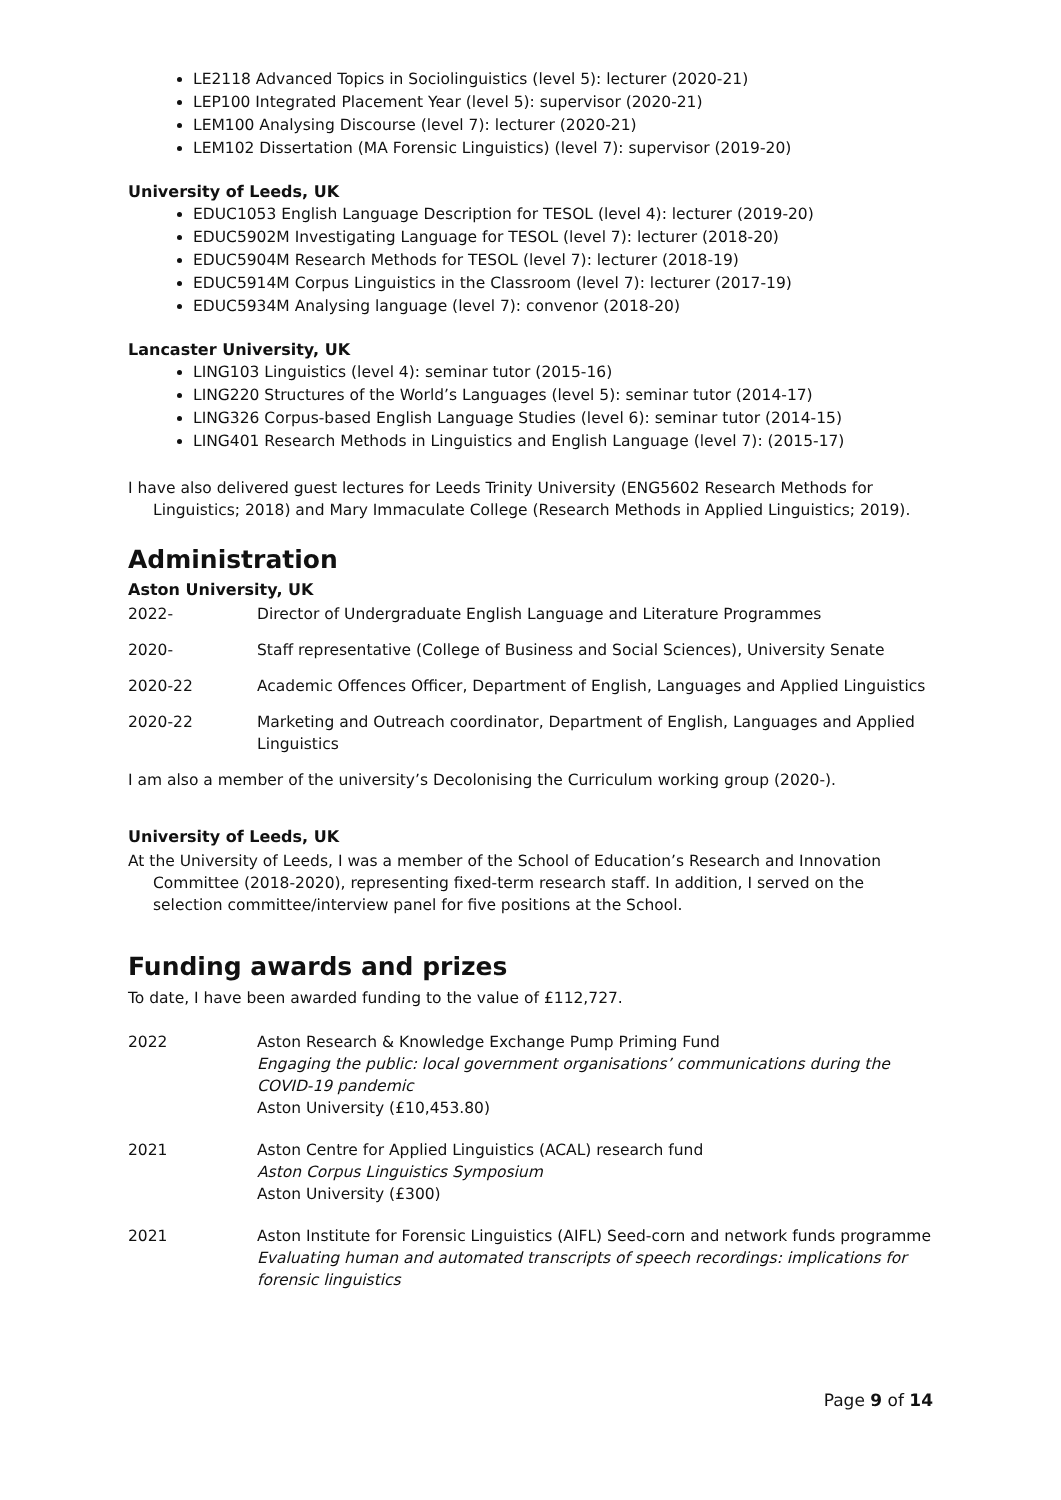LE2118 Advanced Topics in Sociolinguistics (level 5): lecturer (2020-21)
LEP100 Integrated Placement Year (level 5): supervisor (2020-21)
LEM100 Analysing Discourse (level 7): lecturer (2020-21)
LEM102 Dissertation (MA Forensic Linguistics) (level 7): supervisor (2019-20)
University of Leeds, UK
EDUC1053 English Language Description for TESOL (level 4): lecturer (2019-20)
EDUC5902M Investigating Language for TESOL (level 7): lecturer (2018-20)
EDUC5904M Research Methods for TESOL (level 7): lecturer (2018-19)
EDUC5914M Corpus Linguistics in the Classroom (level 7): lecturer (2017-19)
EDUC5934M Analysing language (level 7): convenor (2018-20)
Lancaster University, UK
LING103 Linguistics (level 4): seminar tutor (2015-16)
LING220 Structures of the World’s Languages (level 5): seminar tutor (2014-17)
LING326 Corpus-based English Language Studies (level 6): seminar tutor (2014-15)
LING401 Research Methods in Linguistics and English Language (level 7): (2015-17)
I have also delivered guest lectures for Leeds Trinity University (ENG5602 Research Methods for Linguistics; 2018) and Mary Immaculate College (Research Methods in Applied Linguistics; 2019).
Administration
Aston University, UK
2022- Director of Undergraduate English Language and Literature Programmes
2020- Staff representative (College of Business and Social Sciences), University Senate
2020-22 Academic Offences Officer, Department of English, Languages and Applied Linguistics
2020-22 Marketing and Outreach coordinator, Department of English, Languages and Applied Linguistics
I am also a member of the university’s Decolonising the Curriculum working group (2020-).
University of Leeds, UK
At the University of Leeds, I was a member of the School of Education’s Research and Innovation Committee (2018-2020), representing fixed-term research staff. In addition, I served on the selection committee/interview panel for five positions at the School.
Funding awards and prizes
To date, I have been awarded funding to the value of £112,727.
2022 Aston Research & Knowledge Exchange Pump Priming Fund
Engaging the public: local government organisations’ communications during the COVID-19 pandemic
Aston University (£10,453.80)
2021 Aston Centre for Applied Linguistics (ACAL) research fund
Aston Corpus Linguistics Symposium
Aston University (£300)
2021 Aston Institute for Forensic Linguistics (AIFL) Seed-corn and network funds programme
Evaluating human and automated transcripts of speech recordings: implications for forensic linguistics
Page 9 of 14